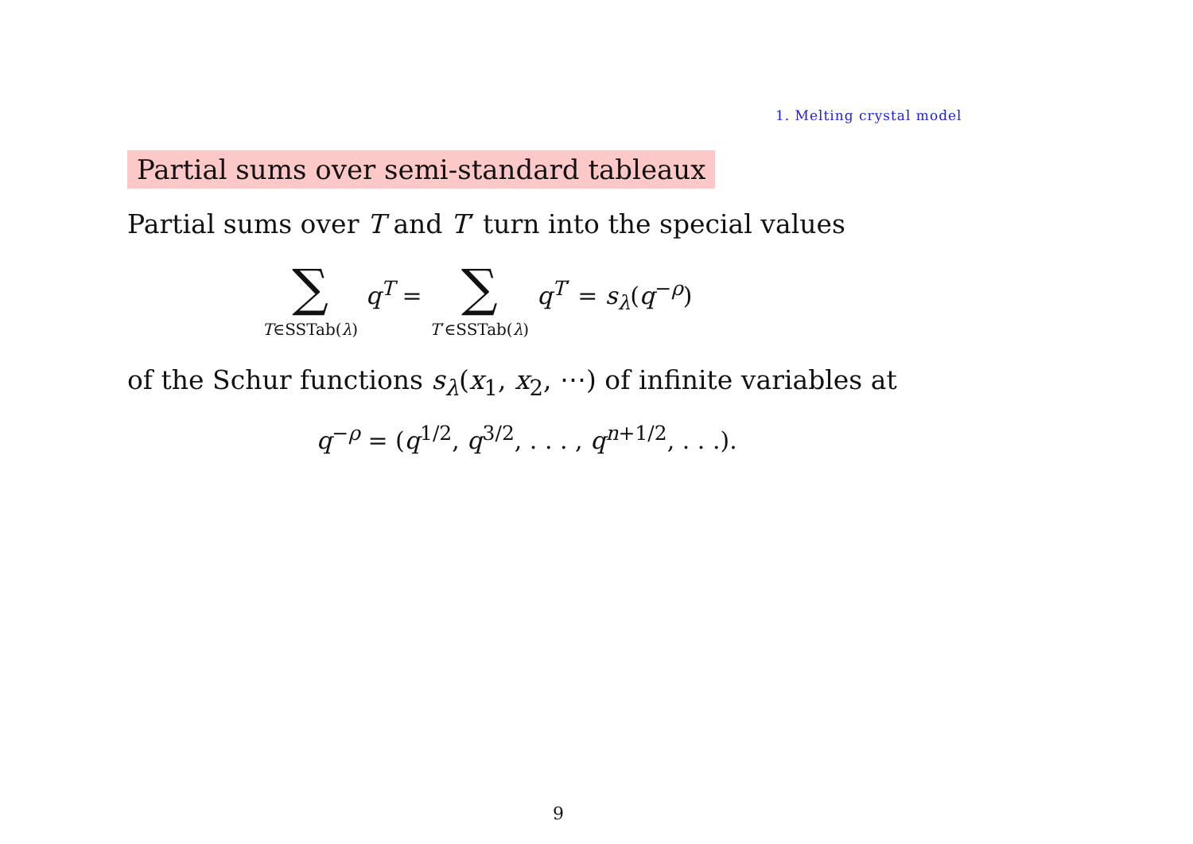1. Melting crystal model
Partial sums over semi-standard tableaux
Partial sums over T and T′ turn into the special values
∑ T∈SSTab(λ) q<sup>T</sup> = ∑ T′∈SSTab(λ) q<sup>T′</sup> = s<sub>λ</sub>(q<sup>−ρ</sup>)
of the Schur functions s<sub>λ</sub>(x<sub>1</sub>, x<sub>2</sub>, ⋯) of infinite variables at
q<sup>−ρ</sup> = (q<sup>1/2</sup>, q<sup>3/2</sup>, . . . , q<sup>n+1/2</sup>, . . .).
9